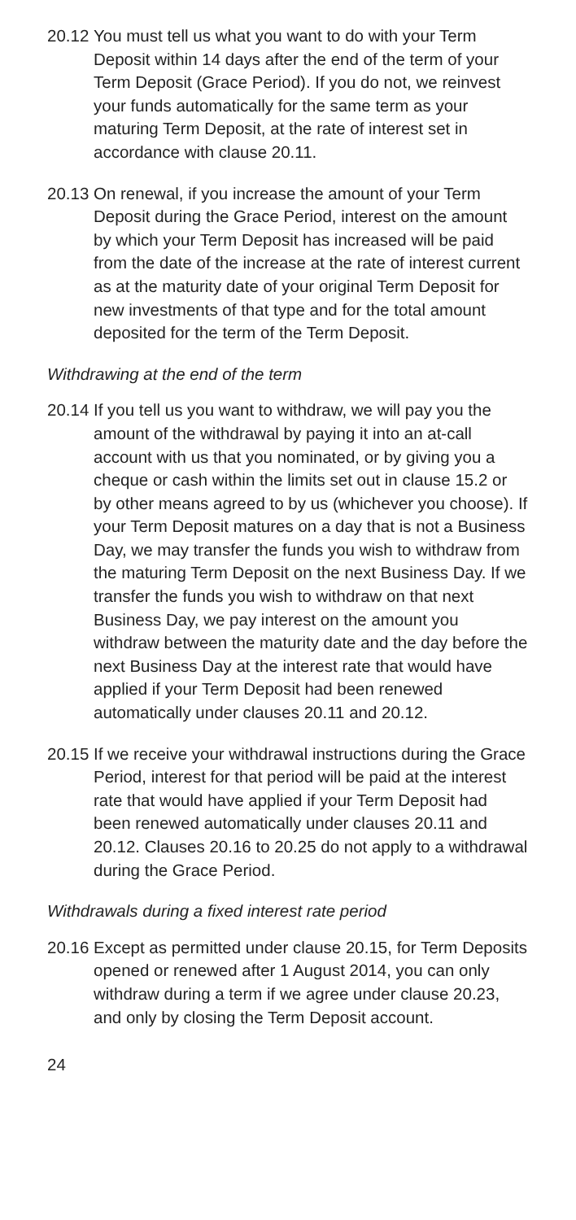20.12
You must tell us what you want to do with your Term Deposit within 14 days after the end of the term of your Term Deposit (Grace Period). If you do not, we reinvest your funds automatically for the same term as your maturing Term Deposit, at the rate of interest set in accordance with clause 20.11.
20.13
On renewal, if you increase the amount of your Term Deposit during the Grace Period, interest on the amount by which your Term Deposit has increased will be paid from the date of the increase at the rate of interest current as at the maturity date of your original Term Deposit for new investments of that type and for the total amount deposited for the term of the Term Deposit.
Withdrawing at the end of the term
20.14
If you tell us you want to withdraw, we will pay you the amount of the withdrawal by paying it into an at-call account with us that you nominated, or by giving you a cheque or cash within the limits set out in clause 15.2 or by other means agreed to by us (whichever you choose). If your Term Deposit matures on a day that is not a Business Day, we may transfer the funds you wish to withdraw from the maturing Term Deposit on the next Business Day. If we transfer the funds you wish to withdraw on that next Business Day, we pay interest on the amount you withdraw between the maturity date and the day before the next Business Day at the interest rate that would have applied if your Term Deposit had been renewed automatically under clauses 20.11 and 20.12.
20.15
If we receive your withdrawal instructions during the Grace Period, interest for that period will be paid at the interest rate that would have applied if your Term Deposit had been renewed automatically under clauses 20.11 and 20.12. Clauses 20.16 to 20.25 do not apply to a withdrawal during the Grace Period.
Withdrawals during a fixed interest rate period
20.16
Except as permitted under clause 20.15, for Term Deposits opened or renewed after 1 August 2014, you can only withdraw during a term if we agree under clause 20.23, and only by closing the Term Deposit account.
24